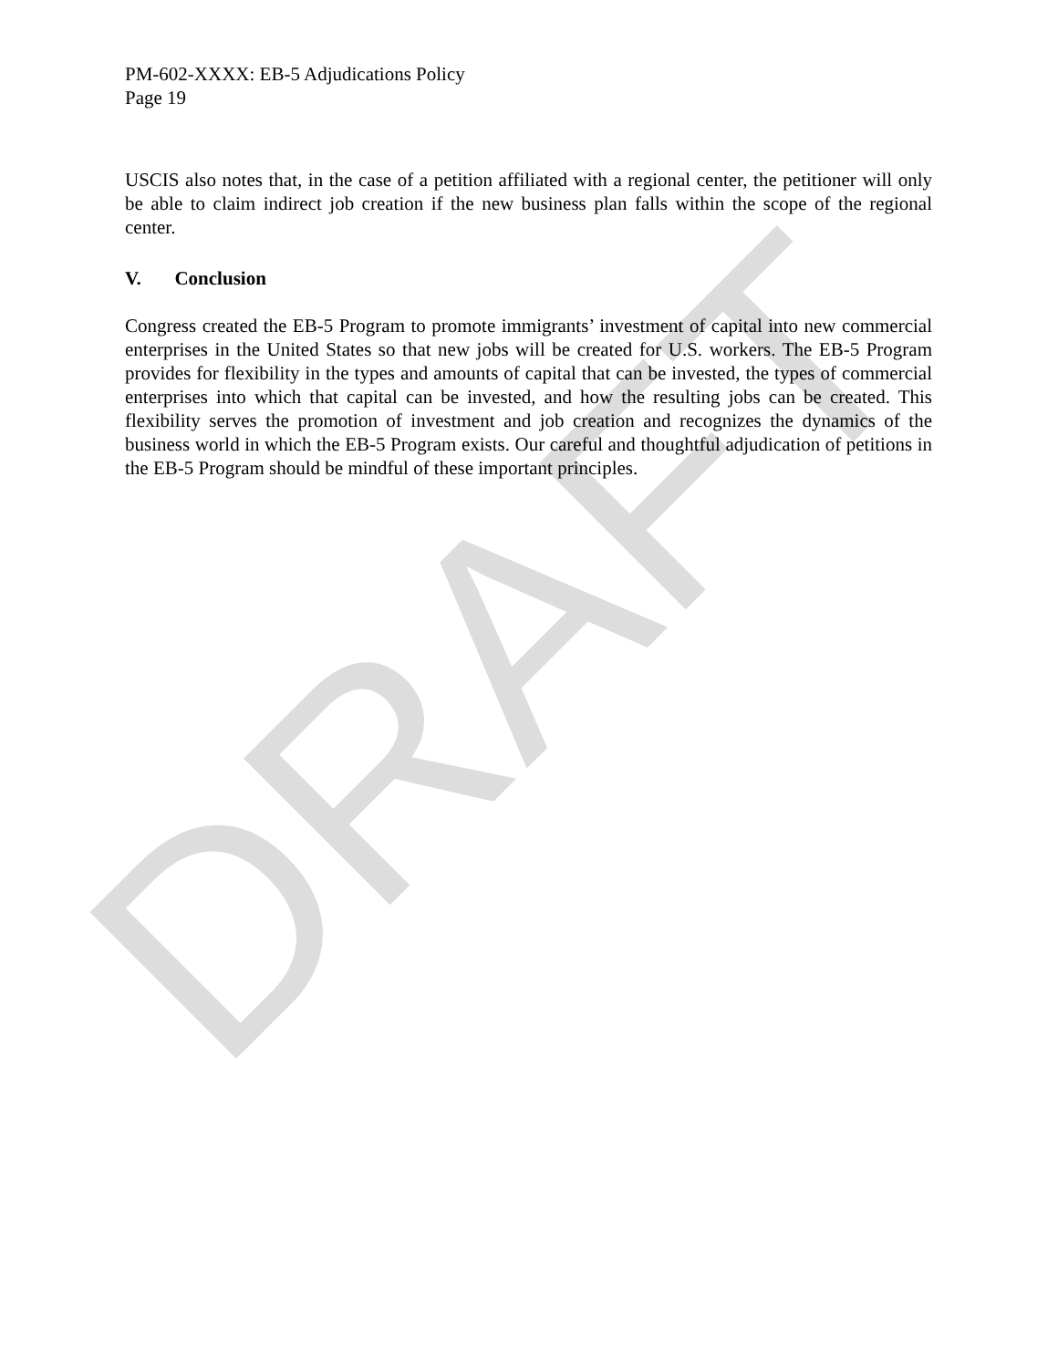PM-602-XXXX: EB-5 Adjudications Policy
Page 19
USCIS also notes that, in the case of a petition affiliated with a regional center, the petitioner will only be able to claim indirect job creation if the new business plan falls within the scope of the regional center.
V. Conclusion
Congress created the EB-5 Program to promote immigrants’ investment of capital into new commercial enterprises in the United States so that new jobs will be created for U.S. workers. The EB-5 Program provides for flexibility in the types and amounts of capital that can be invested, the types of commercial enterprises into which that capital can be invested, and how the resulting jobs can be created. This flexibility serves the promotion of investment and job creation and recognizes the dynamics of the business world in which the EB-5 Program exists. Our careful and thoughtful adjudication of petitions in the EB-5 Program should be mindful of these important principles.
DRAFT